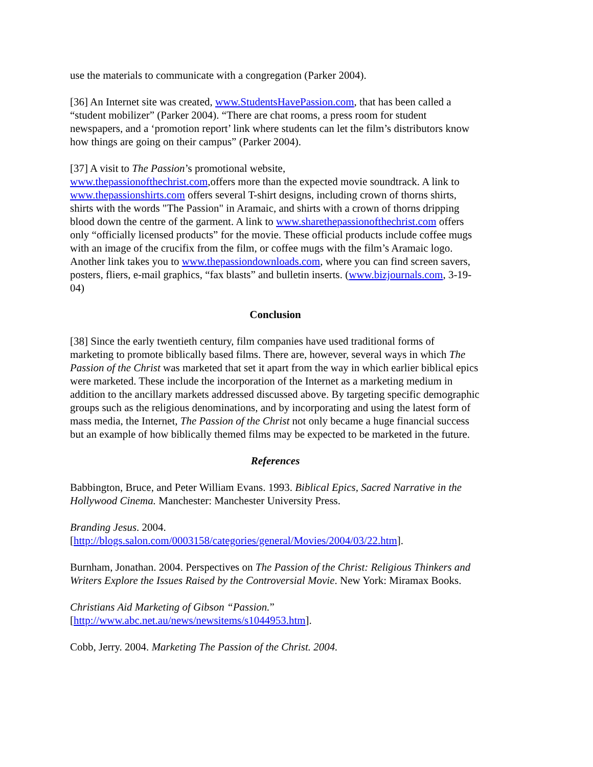use the materials to communicate with a congregation (Parker 2004).
[36] An Internet site was created, www.StudentsHavePassion.com, that has been called a “student mobilizer” (Parker 2004). “There are chat rooms, a press room for student newspapers, and a ‘promotion report’ link where students can let the film’s distributors know how things are going on their campus” (Parker 2004).
[37] A visit to The Passion’s promotional website,
www.thepassionofthechrist.com,offers more than the expected movie soundtrack. A link to www.thepassionshirts.com offers several T-shirt designs, including crown of thorns shirts, shirts with the words "The Passion" in Aramaic, and shirts with a crown of thorns dripping blood down the centre of the garment. A link to www.sharethepassionofthechrist.com offers only “officially licensed products” for the movie. These official products include coffee mugs with an image of the crucifix from the film, or coffee mugs with the film’s Aramaic logo. Another link takes you to www.thepassiondownloads.com, where you can find screen savers, posters, fliers, e-mail graphics, “fax blasts” and bulletin inserts. (www.bizjournals.com, 3-19-04)
Conclusion
[38] Since the early twentieth century, film companies have used traditional forms of marketing to promote biblically based films. There are, however, several ways in which The Passion of the Christ was marketed that set it apart from the way in which earlier biblical epics were marketed. These include the incorporation of the Internet as a marketing medium in addition to the ancillary markets addressed discussed above. By targeting specific demographic groups such as the religious denominations, and by incorporating and using the latest form of mass media, the Internet, The Passion of the Christ not only became a huge financial success but an example of how biblically themed films may be expected to be marketed in the future.
References
Babbington, Bruce, and Peter William Evans. 1993. Biblical Epics, Sacred Narrative in the Hollywood Cinema. Manchester: Manchester University Press.
Branding Jesus. 2004.
[http://blogs.salon.com/0003158/categories/general/Movies/2004/03/22.htm].
Burnham, Jonathan. 2004. Perspectives on The Passion of the Christ: Religious Thinkers and Writers Explore the Issues Raised by the Controversial Movie. New York: Miramax Books.
Christians Aid Marketing of Gibson “Passion.”
[http://www.abc.net.au/news/newsitems/s1044953.htm].
Cobb, Jerry. 2004. Marketing The Passion of the Christ. 2004.